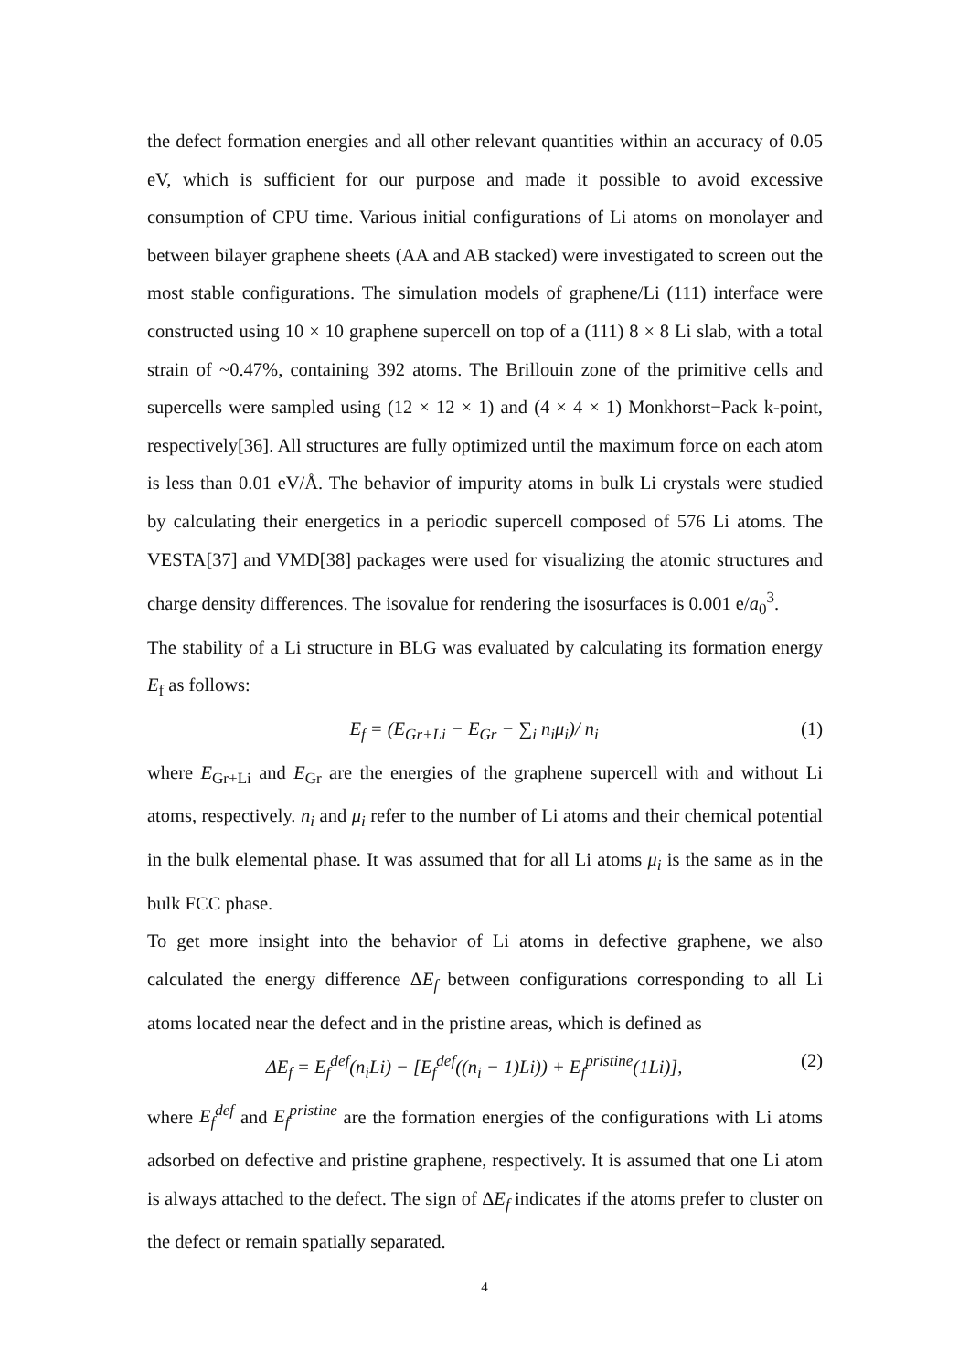the defect formation energies and all other relevant quantities within an accuracy of 0.05 eV, which is sufficient for our purpose and made it possible to avoid excessive consumption of CPU time. Various initial configurations of Li atoms on monolayer and between bilayer graphene sheets (AA and AB stacked) were investigated to screen out the most stable configurations. The simulation models of graphene/Li (111) interface were constructed using 10 × 10 graphene supercell on top of a (111) 8 × 8 Li slab, with a total strain of ~0.47%, containing 392 atoms. The Brillouin zone of the primitive cells and supercells were sampled using (12 × 12 × 1) and (4 × 4 × 1) Monkhorst−Pack k-point, respectively[36]. All structures are fully optimized until the maximum force on each atom is less than 0.01 eV/Å. The behavior of impurity atoms in bulk Li crystals were studied by calculating their energetics in a periodic supercell composed of 576 Li atoms. The VESTA[37] and VMD[38] packages were used for visualizing the atomic structures and charge density differences. The isovalue for rendering the isosurfaces is 0.001 e/a<sub>0</sub><sup>3</sup>.
The stability of a Li structure in BLG was evaluated by calculating its formation energy E<sub>f</sub> as follows:
E<sub>f</sub> = (E<sub>Gr+Li</sub> − E<sub>Gr</sub> − ∑<sub>i</sub> n<sub>i</sub>μ<sub>i</sub>)/ n<sub>i</sub> (1)
where E<sub>Gr+Li</sub> and E<sub>Gr</sub> are the energies of the graphene supercell with and without Li atoms, respectively. n<sub>i</sub> and μ<sub>i</sub> refer to the number of Li atoms and their chemical potential in the bulk elemental phase. It was assumed that for all Li atoms μ<sub>i</sub> is the same as in the bulk FCC phase.
To get more insight into the behavior of Li atoms in defective graphene, we also calculated the energy difference ΔE<sub>f</sub> between configurations corresponding to all Li atoms located near the defect and in the pristine areas, which is defined as
ΔE<sub>f</sub> = E<sub>f</sub><sup>def</sup>(n<sub>i</sub>Li) − [E<sub>f</sub><sup>def</sup>((n<sub>i</sub> − 1)Li)) + E<sub>f</sub><sup>pristine</sup>(1Li)], (2)
where E<sub>f</sub><sup>def</sup> and E<sub>f</sub><sup>pristine</sup> are the formation energies of the configurations with Li atoms adsorbed on defective and pristine graphene, respectively. It is assumed that one Li atom is always attached to the defect. The sign of ΔE<sub>f</sub> indicates if the atoms prefer to cluster on the defect or remain spatially separated.
4